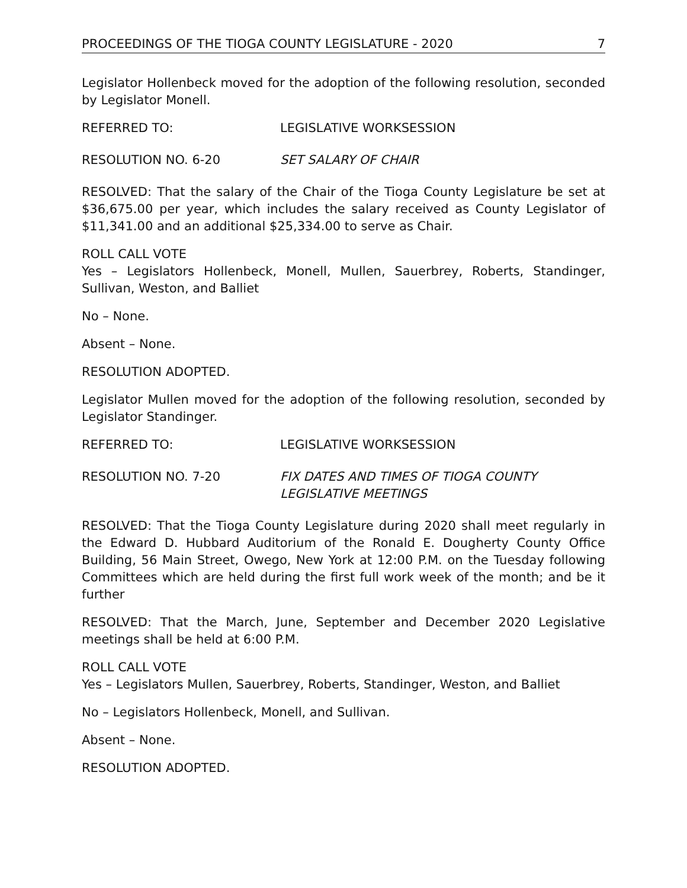PROCEEDINGS OF THE TIOGA COUNTY LEGISLATURE - 2020 7
Legislator Hollenbeck moved for the adoption of the following resolution, seconded by Legislator Monell.
REFERRED TO: LEGISLATIVE WORKSESSION
RESOLUTION NO. 6-20 SET SALARY OF CHAIR
RESOLVED: That the salary of the Chair of the Tioga County Legislature be set at $36,675.00 per year, which includes the salary received as County Legislator of $11,341.00 and an additional $25,334.00 to serve as Chair.
ROLL CALL VOTE
Yes – Legislators Hollenbeck, Monell, Mullen, Sauerbrey, Roberts, Standinger, Sullivan, Weston, and Balliet
No – None.
Absent – None.
RESOLUTION ADOPTED.
Legislator Mullen moved for the adoption of the following resolution, seconded by Legislator Standinger.
REFERRED TO: LEGISLATIVE WORKSESSION
RESOLUTION NO. 7-20 FIX DATES AND TIMES OF TIOGA COUNTY
LEGISLATIVE MEETINGS
RESOLVED: That the Tioga County Legislature during 2020 shall meet regularly in the Edward D. Hubbard Auditorium of the Ronald E. Dougherty County Office Building, 56 Main Street, Owego, New York at 12:00 P.M. on the Tuesday following Committees which are held during the first full work week of the month; and be it further
RESOLVED: That the March, June, September and December 2020 Legislative meetings shall be held at 6:00 P.M.
ROLL CALL VOTE
Yes – Legislators Mullen, Sauerbrey, Roberts, Standinger, Weston, and Balliet
No – Legislators Hollenbeck, Monell, and Sullivan.
Absent – None.
RESOLUTION ADOPTED.